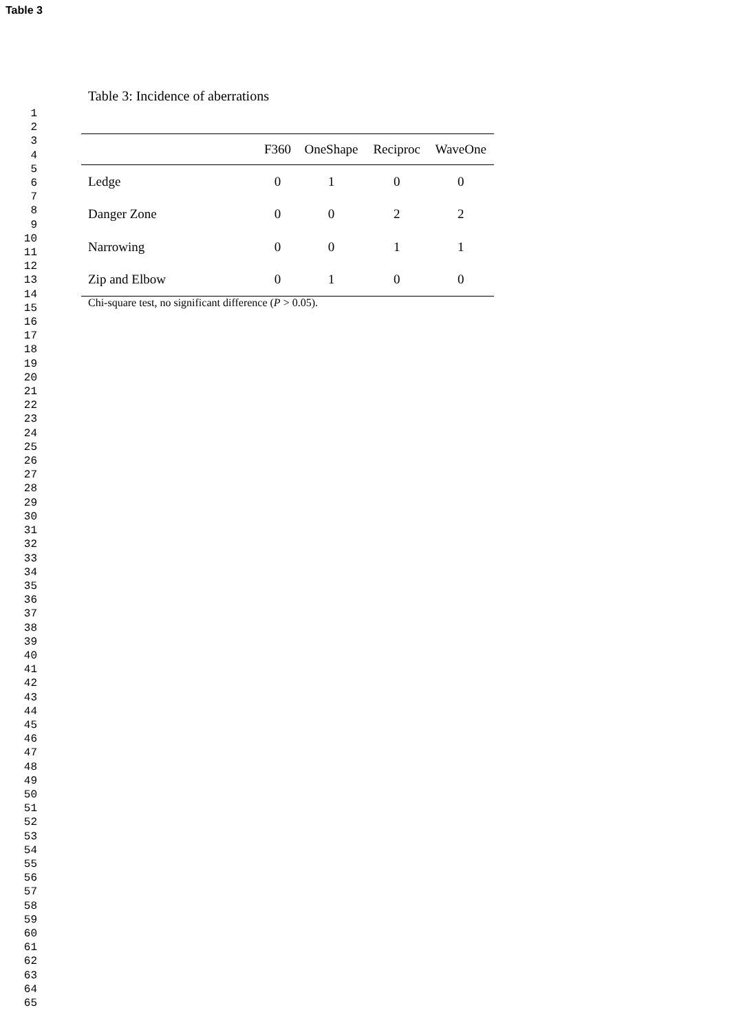Table 3
1
2
3
4
5
6
7
8
9
10
11
12
13
14
15
16
17
18
19
20
21
22
23
24
25
26
27
28
29
30
31
32
33
34
35
36
37
38
39
40
41
42
43
44
45
46
47
48
49
50
51
52
53
54
55
56
57
58
59
60
61
62
63
64
65
Table 3: Incidence of aberrations
| | F360 | OneShape | Reciproc | WaveOne |
| --- | --- | --- | --- | --- |
| Ledge | 0 | 1 | 0 | 0 |
| Danger Zone | 0 | 0 | 2 | 2 |
| Narrowing | 0 | 0 | 1 | 1 |
| Zip and Elbow | 0 | 1 | 0 | 0 |
Chi-square test, no significant difference (P > 0.05).